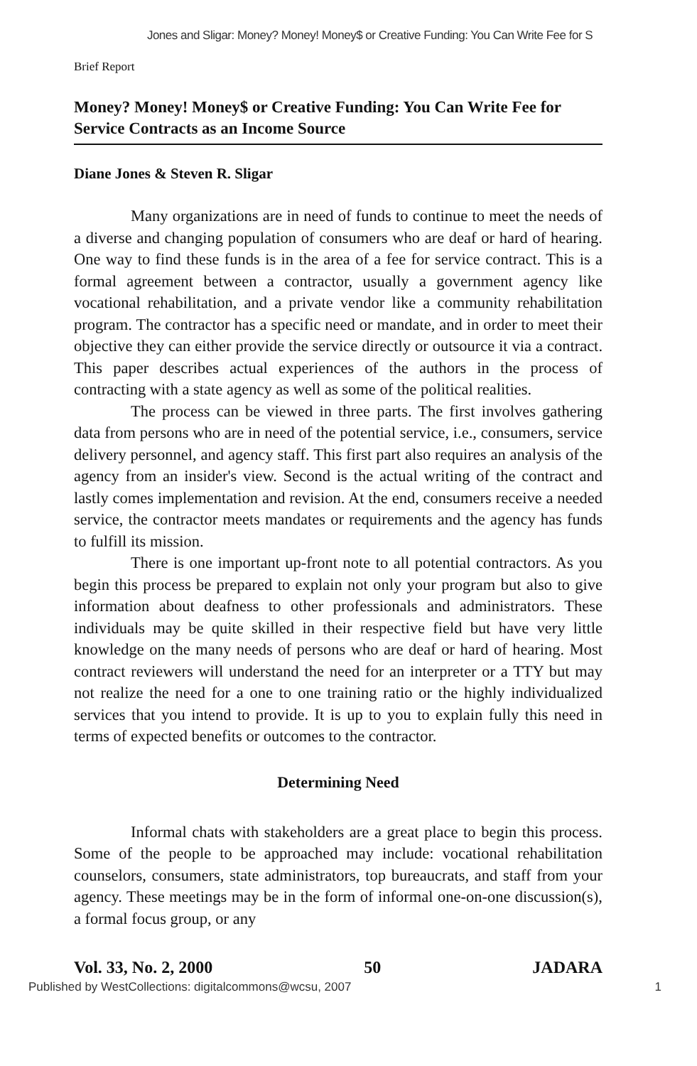Jones and Sligar: Money? Money! Money$ or Creative Funding: You Can Write Fee for S
Brief Report
Money? Money! Money$ or Creative Funding: You Can Write Fee for Service Contracts as an Income Source
Diane Jones & Steven R. Sligar
Many organizations are in need of funds to continue to meet the needs of a diverse and changing population of consumers who are deaf or hard of hearing. One way to find these funds is in the area of a fee for service contract. This is a formal agreement between a contractor, usually a government agency like vocational rehabilitation, and a private vendor like a community rehabilitation program. The contractor has a specific need or mandate, and in order to meet their objective they can either provide the service directly or outsource it via a contract. This paper describes actual experiences of the authors in the process of contracting with a state agency as well as some of the political realities.
The process can be viewed in three parts. The first involves gathering data from persons who are in need of the potential service, i.e., consumers, service delivery personnel, and agency staff. This first part also requires an analysis of the agency from an insider's view. Second is the actual writing of the contract and lastly comes implementation and revision. At the end, consumers receive a needed service, the contractor meets mandates or requirements and the agency has funds to fulfill its mission.
There is one important up-front note to all potential contractors. As you begin this process be prepared to explain not only your program but also to give information about deafness to other professionals and administrators. These individuals may be quite skilled in their respective field but have very little knowledge on the many needs of persons who are deaf or hard of hearing. Most contract reviewers will understand the need for an interpreter or a TTY but may not realize the need for a one to one training ratio or the highly individualized services that you intend to provide. It is up to you to explain fully this need in terms of expected benefits or outcomes to the contractor.
Determining Need
Informal chats with stakeholders are a great place to begin this process. Some of the people to be approached may include: vocational rehabilitation counselors, consumers, state administrators, top bureaucrats, and staff from your agency. These meetings may be in the form of informal one-on-one discussion(s), a formal focus group, or any
Vol. 33, No. 2, 2000 50 JADARA
Published by WestCollections: digitalcommons@wcsu, 2007 1